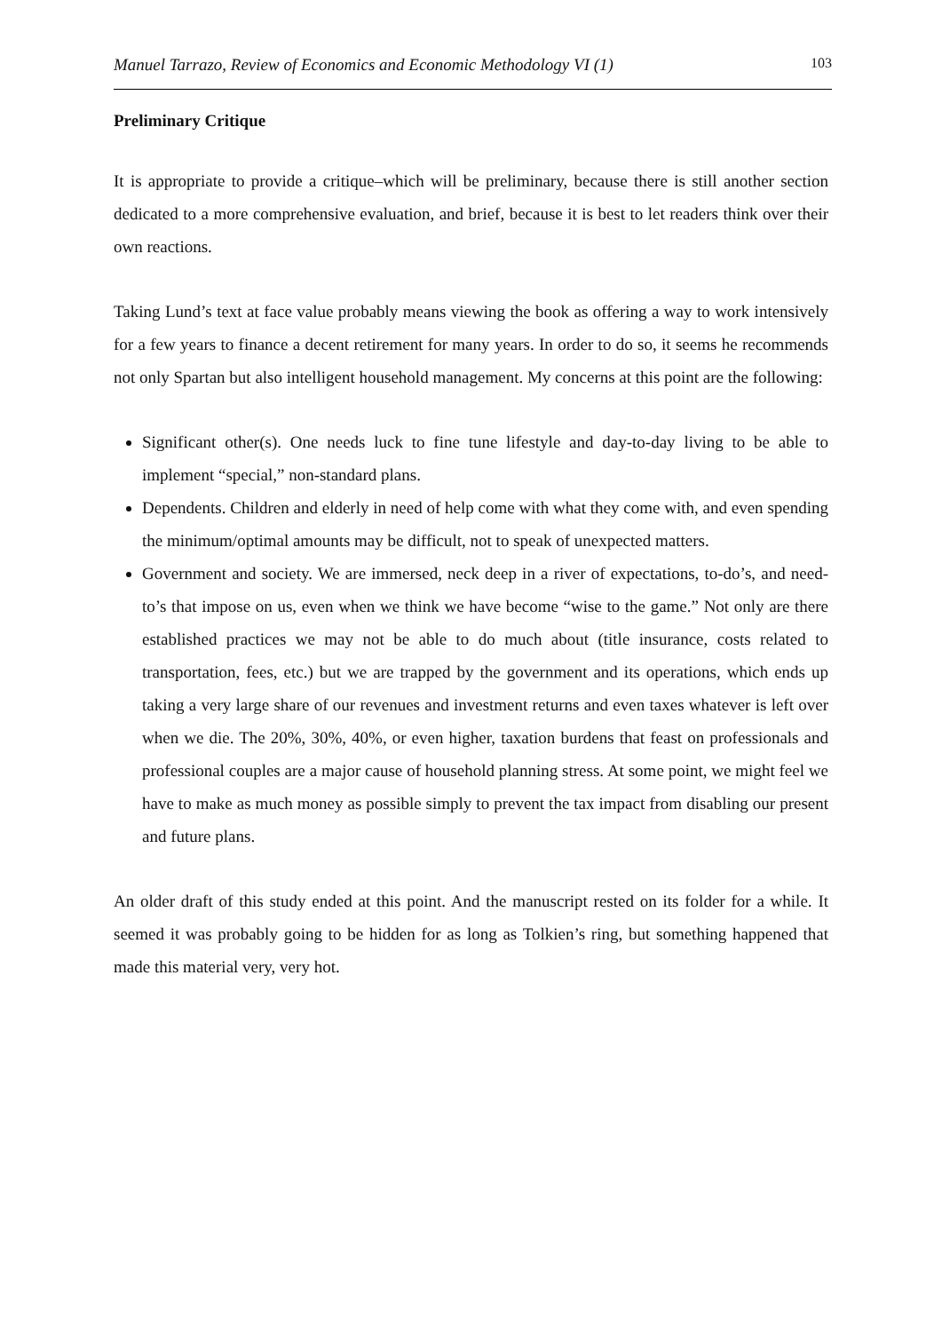Manuel Tarrazo, Review of Economics and Economic Methodology VI (1) 103
Preliminary Critique
It is appropriate to provide a critique–which will be preliminary, because there is still another section dedicated to a more comprehensive evaluation, and brief, because it is best to let readers think over their own reactions.
Taking Lund’s text at face value probably means viewing the book as offering a way to work intensively for a few years to finance a decent retirement for many years. In order to do so, it seems he recommends not only Spartan but also intelligent household management. My concerns at this point are the following:
Significant other(s). One needs luck to fine tune lifestyle and day-to-day living to be able to implement “special,” non-standard plans.
Dependents. Children and elderly in need of help come with what they come with, and even spending the minimum/optimal amounts may be difficult, not to speak of unexpected matters.
Government and society. We are immersed, neck deep in a river of expectations, to-do’s, and need-to’s that impose on us, even when we think we have become “wise to the game.” Not only are there established practices we may not be able to do much about (title insurance, costs related to transportation, fees, etc.) but we are trapped by the government and its operations, which ends up taking a very large share of our revenues and investment returns and even taxes whatever is left over when we die. The 20%, 30%, 40%, or even higher, taxation burdens that feast on professionals and professional couples are a major cause of household planning stress. At some point, we might feel we have to make as much money as possible simply to prevent the tax impact from disabling our present and future plans.
An older draft of this study ended at this point. And the manuscript rested on its folder for a while. It seemed it was probably going to be hidden for as long as Tolkien’s ring, but something happened that made this material very, very hot.